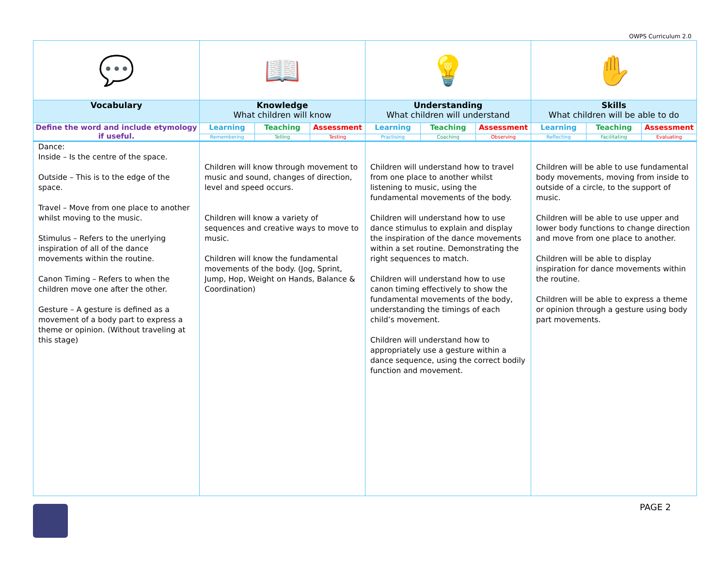OWPS Curriculum 2.0
| 💬 | 📖 | | | 💡 | | | ✋ | | |
| Vocabulary | Knowledge What children will know | | | Understanding What children will understand | | | Skills What children will be able to do | | |
| Define the word and include etymology if useful. | Learning | Teaching | Assessment | Learning | Teaching | Assessment | Learning | Teaching | Assessment |
| | Remembering | Telling | Testing | Practising | Coaching | Observing | Reflecting | Facilitating | Evaluating |
| Dance: Inside – Is the centre of the space. Outside – This is to the edge of the space. Travel – Move from one place to another whilst moving to the music. Stimulus – Refers to the unerlying inspiration of all of the dance movements within the routine. Canon Timing – Refers to when the children move one after the other. Gesture – A gesture is defined as a movement of a body part to express a theme or opinion. (Without traveling at this stage) | Children will know through movement to music and sound, changes of direction, level and speed occurs. Children will know a variety of sequences and creative ways to move to music. Children will know the fundamental movements of the body. (Jog, Sprint, Jump, Hop, Weight on Hands, Balance & Coordination) | | | Children will understand how to travel from one place to another whilst listening to music, using the fundamental movements of the body. Children will understand how to use dance stimulus to explain and display the inspiration of the dance movements within a set routine. Demonstrating the right sequences to match. Children will understand how to use canon timing effectively to show the fundamental movements of the body, understanding the timings of each child’s movement. Children will understand how to appropriately use a gesture within a dance sequence, using the correct bodily function and movement. | | | Children will be able to use fundamental body movements, moving from inside to outside of a circle, to the support of music. Children will be able to use upper and lower body functions to change direction and move from one place to another. Children will be able to display inspiration for dance movements within the routine. Children will be able to express a theme or opinion through a gesture using body part movements. | | |
PAGE 2